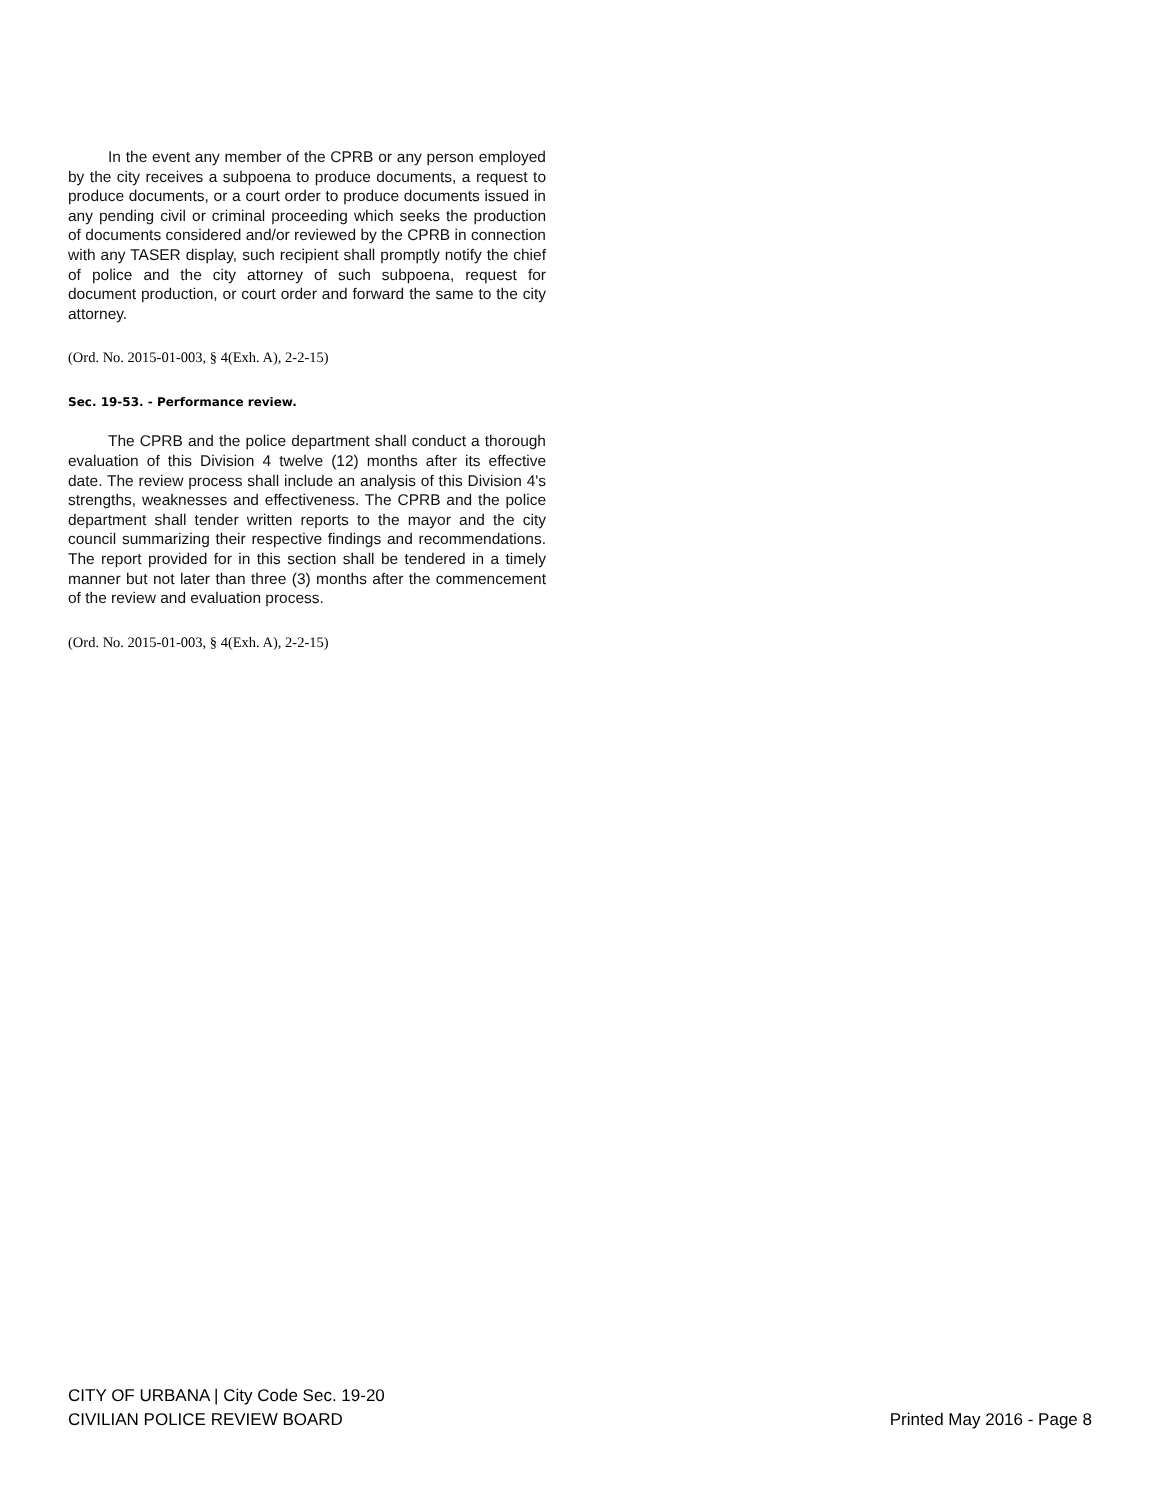In the event any member of the CPRB or any person employed by the city receives a subpoena to produce documents, a request to produce documents, or a court order to produce documents issued in any pending civil or criminal proceeding which seeks the production of documents considered and/or reviewed by the CPRB in connection with any TASER display, such recipient shall promptly notify the chief of police and the city attorney of such subpoena, request for document production, or court order and forward the same to the city attorney.
(Ord. No. 2015-01-003, § 4(Exh. A), 2-2-15)
Sec. 19-53. - Performance review.
The CPRB and the police department shall conduct a thorough evaluation of this Division 4 twelve (12) months after its effective date. The review process shall include an analysis of this Division 4's strengths, weaknesses and effectiveness. The CPRB and the police department shall tender written reports to the mayor and the city council summarizing their respective findings and recommendations. The report provided for in this section shall be tendered in a timely manner but not later than three (3) months after the commencement of the review and evaluation process.
(Ord. No. 2015-01-003, § 4(Exh. A), 2-2-15)
CITY OF URBANA | City Code Sec. 19-20
CIVILIAN POLICE REVIEW BOARD
Printed May 2016 - Page 8